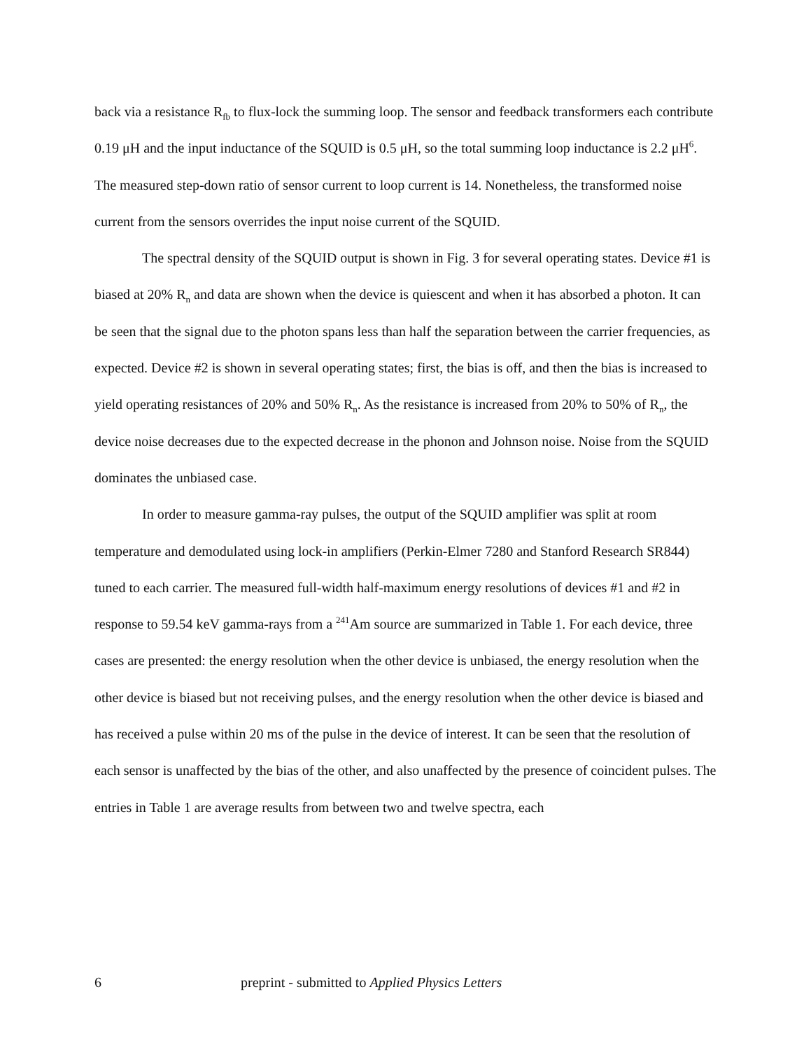back via a resistance R<sub>fb</sub> to flux-lock the summing loop. The sensor and feedback transformers each contribute 0.19 μH and the input inductance of the SQUID is 0.5 μH, so the total summing loop inductance is 2.2 μH<sup>6</sup>. The measured step-down ratio of sensor current to loop current is 14. Nonetheless, the transformed noise current from the sensors overrides the input noise current of the SQUID.
The spectral density of the SQUID output is shown in Fig. 3 for several operating states. Device #1 is biased at 20% R<sub>n</sub> and data are shown when the device is quiescent and when it has absorbed a photon. It can be seen that the signal due to the photon spans less than half the separation between the carrier frequencies, as expected. Device #2 is shown in several operating states; first, the bias is off, and then the bias is increased to yield operating resistances of 20% and 50% R<sub>n</sub>. As the resistance is increased from 20% to 50% of R<sub>n</sub>, the device noise decreases due to the expected decrease in the phonon and Johnson noise. Noise from the SQUID dominates the unbiased case.
In order to measure gamma-ray pulses, the output of the SQUID amplifier was split at room temperature and demodulated using lock-in amplifiers (Perkin-Elmer 7280 and Stanford Research SR844) tuned to each carrier. The measured full-width half-maximum energy resolutions of devices #1 and #2 in response to 59.54 keV gamma-rays from a <sup>241</sup>Am source are summarized in Table 1. For each device, three cases are presented: the energy resolution when the other device is unbiased, the energy resolution when the other device is biased but not receiving pulses, and the energy resolution when the other device is biased and has received a pulse within 20 ms of the pulse in the device of interest. It can be seen that the resolution of each sensor is unaffected by the bias of the other, and also unaffected by the presence of coincident pulses. The entries in Table 1 are average results from between two and twelve spectra, each
6 preprint - submitted to Applied Physics Letters